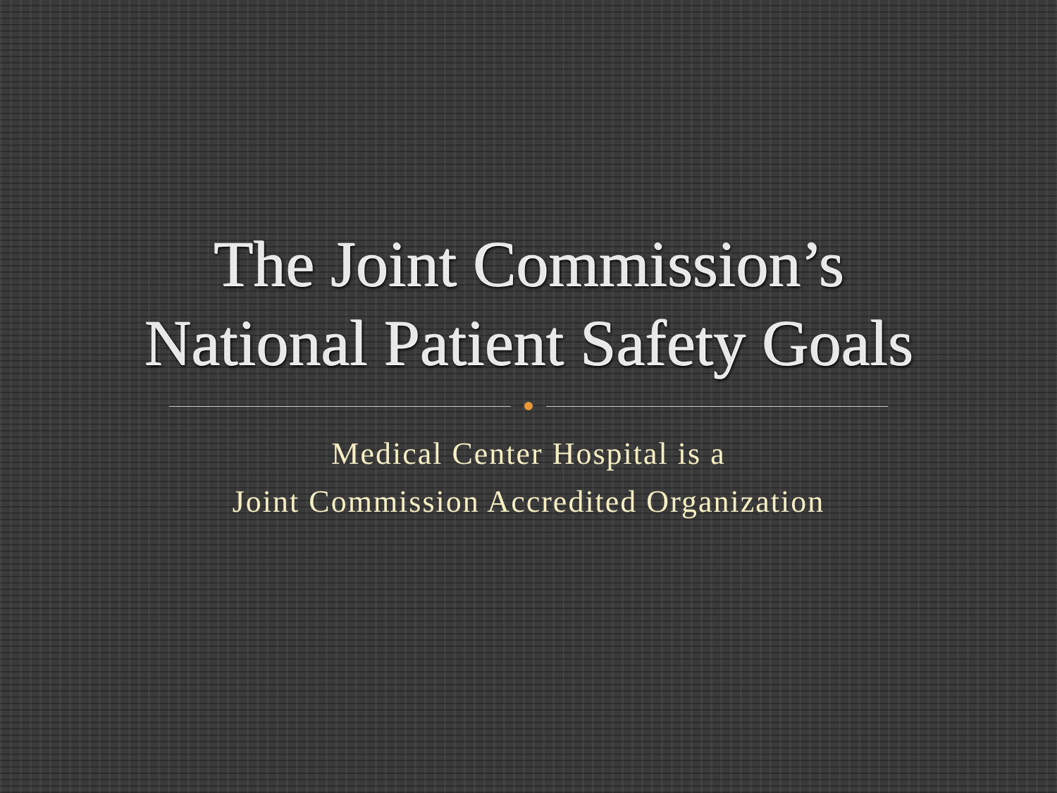The Joint Commission’s
National Patient Safety Goals
Medical Center Hospital is a
Joint Commission Accredited Organization